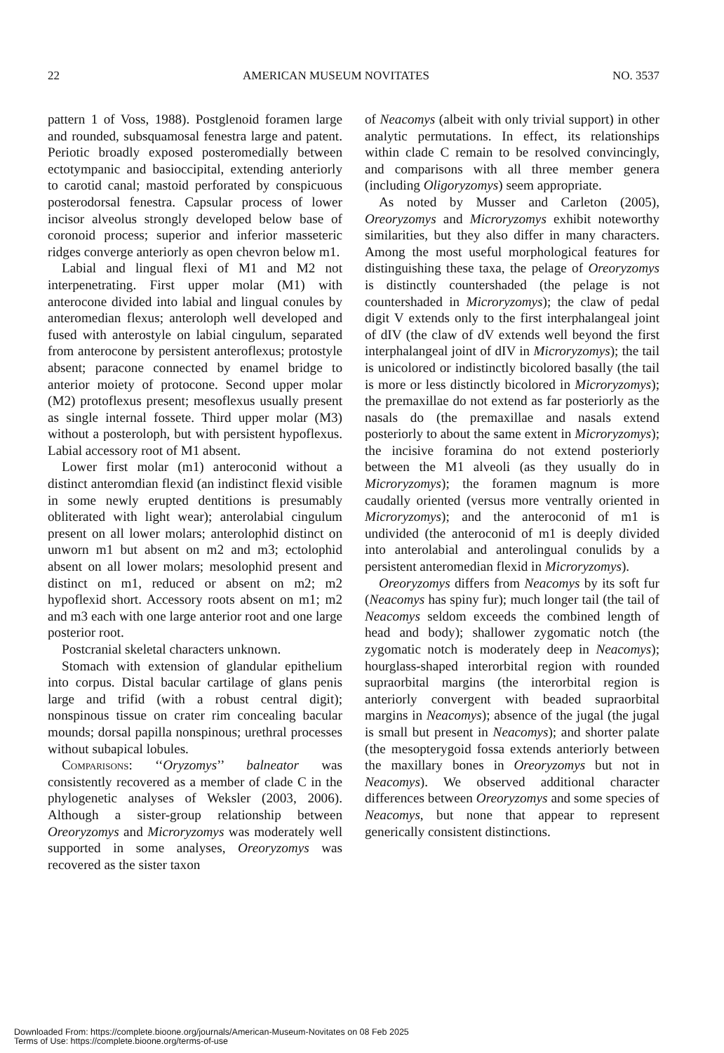22 AMERICAN MUSEUM NOVITATES NO. 3537
pattern 1 of Voss, 1988). Postglenoid foramen large and rounded, subsquamosal fenestra large and patent. Periotic broadly exposed posteromedially between ectotympanic and basioccipital, extending anteriorly to carotid canal; mastoid perforated by conspicuous posterodorsal fenestra. Capsular process of lower incisor alveolus strongly developed below base of coronoid process; superior and inferior masseteric ridges converge anteriorly as open chevron below m1.
Labial and lingual flexi of M1 and M2 not interpenetrating. First upper molar (M1) with anterocone divided into labial and lingual conules by anteromedian flexus; anteroloph well developed and fused with anterostyle on labial cingulum, separated from anterocone by persistent anteroflexus; protostyle absent; paracone connected by enamel bridge to anterior moiety of protocone. Second upper molar (M2) protoflexus present; mesoflexus usually present as single internal fossete. Third upper molar (M3) without a posteroloph, but with persistent hypoflexus. Labial accessory root of M1 absent.
Lower first molar (m1) anteroconid without a distinct anteromdian flexid (an indistinct flexid visible in some newly erupted dentitions is presumably obliterated with light wear); anterolabial cingulum present on all lower molars; anterolophid distinct on unworn m1 but absent on m2 and m3; ectolophid absent on all lower molars; mesolophid present and distinct on m1, reduced or absent on m2; m2 hypoflexid short. Accessory roots absent on m1; m2 and m3 each with one large anterior root and one large posterior root.
Postcranial skeletal characters unknown.
Stomach with extension of glandular epithelium into corpus. Distal bacular cartilage of glans penis large and trifid (with a robust central digit); nonspinous tissue on crater rim concealing bacular mounds; dorsal papilla nonspinous; urethral processes without subapical lobules.
Comparisons: ‘‘Oryzomys’’ balneator was consistently recovered as a member of clade C in the phylogenetic analyses of Weksler (2003, 2006). Although a sister-group relationship between Oreoryzomys and Microryzomys was moderately well supported in some analyses, Oreoryzomys was recovered as the sister taxon
of Neacomys (albeit with only trivial support) in other analytic permutations. In effect, its relationships within clade C remain to be resolved convincingly, and comparisons with all three member genera (including Oligoryzomys) seem appropriate.
As noted by Musser and Carleton (2005), Oreoryzomys and Microryzomys exhibit noteworthy similarities, but they also differ in many characters. Among the most useful morphological features for distinguishing these taxa, the pelage of Oreoryzomys is distinctly countershaded (the pelage is not countershaded in Microryzomys); the claw of pedal digit V extends only to the first interphalangeal joint of dIV (the claw of dV extends well beyond the first interphalangeal joint of dIV in Microryzomys); the tail is unicolored or indistinctly bicolored basally (the tail is more or less distinctly bicolored in Microryzomys); the premaxillae do not extend as far posteriorly as the nasals do (the premaxillae and nasals extend posteriorly to about the same extent in Microryzomys); the incisive foramina do not extend posteriorly between the M1 alveoli (as they usually do in Microryzomys); the foramen magnum is more caudally oriented (versus more ventrally oriented in Microryzomys); and the anteroconid of m1 is undivided (the anteroconid of m1 is deeply divided into anterolabial and anterolingual conulids by a persistent anteromedian flexid in Microryzomys).
Oreoryzomys differs from Neacomys by its soft fur (Neacomys has spiny fur); much longer tail (the tail of Neacomys seldom exceeds the combined length of head and body); shallower zygomatic notch (the zygomatic notch is moderately deep in Neacomys); hourglass-shaped interorbital region with rounded supraorbital margins (the interorbital region is anteriorly convergent with beaded supraorbital margins in Neacomys); absence of the jugal (the jugal is small but present in Neacomys); and shorter palate (the mesopterygoid fossa extends anteriorly between the maxillary bones in Oreoryzomys but not in Neacomys). We observed additional character differences between Oreoryzomys and some species of Neacomys, but none that appear to represent generically consistent distinctions.
Downloaded From: https://complete.bioone.org/journals/American-Museum-Novitates on 08 Feb 2025
Terms of Use: https://complete.bioone.org/terms-of-use